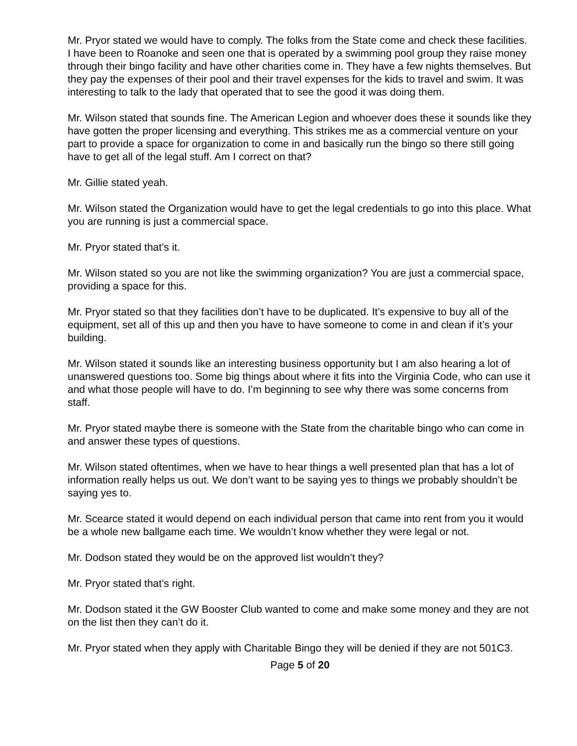Mr. Pryor stated we would have to comply. The folks from the State come and check these facilities. I have been to Roanoke and seen one that is operated by a swimming pool group they raise money through their bingo facility and have other charities come in. They have a few nights themselves. But they pay the expenses of their pool and their travel expenses for the kids to travel and swim. It was interesting to talk to the lady that operated that to see the good it was doing them.
Mr. Wilson stated that sounds fine. The American Legion and whoever does these it sounds like they have gotten the proper licensing and everything. This strikes me as a commercial venture on your part to provide a space for organization to come in and basically run the bingo so there still going have to get all of the legal stuff. Am I correct on that?
Mr. Gillie stated yeah.
Mr. Wilson stated the Organization would have to get the legal credentials to go into this place. What you are running is just a commercial space.
Mr. Pryor stated that’s it.
Mr. Wilson stated so you are not like the swimming organization? You are just a commercial space, providing a space for this.
Mr. Pryor stated so that they facilities don’t have to be duplicated. It’s expensive to buy all of the equipment, set all of this up and then you have to have someone to come in and clean if it’s your building.
Mr. Wilson stated it sounds like an interesting business opportunity but I am also hearing a lot of unanswered questions too. Some big things about where it fits into the Virginia Code, who can use it and what those people will have to do. I’m beginning to see why there was some concerns from staff.
Mr. Pryor stated maybe there is someone with the State from the charitable bingo who can come in and answer these types of questions.
Mr. Wilson stated oftentimes, when we have to hear things a well presented plan that has a lot of information really helps us out. We don’t want to be saying yes to things we probably shouldn’t be saying yes to.
Mr. Scearce stated it would depend on each individual person that came into rent from you it would be a whole new ballgame each time. We wouldn’t know whether they were legal or not.
Mr. Dodson stated they would be on the approved list wouldn’t they?
Mr. Pryor stated that’s right.
Mr. Dodson stated it the GW Booster Club wanted to come and make some money and they are not on the list then they can’t do it.
Mr. Pryor stated when they apply with Charitable Bingo they will be denied if they are not 501C3.
Page 5 of 20